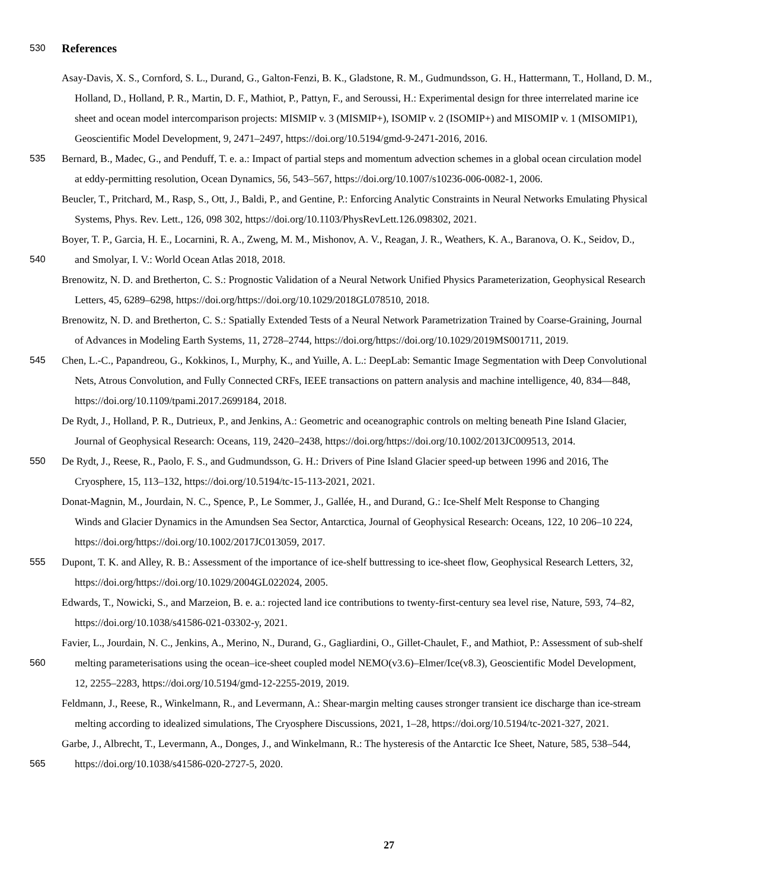530
References
Asay-Davis, X. S., Cornford, S. L., Durand, G., Galton-Fenzi, B. K., Gladstone, R. M., Gudmundsson, G. H., Hattermann, T., Holland, D. M.,
Holland, D., Holland, P. R., Martin, D. F., Mathiot, P., Pattyn, F., and Seroussi, H.: Experimental design for three interrelated marine ice
sheet and ocean model intercomparison projects: MISMIP v. 3 (MISMIP+), ISOMIP v. 2 (ISOMIP+) and MISOMIP v. 1 (MISOMIP1),
Geoscientific Model Development, 9, 2471–2497, https://doi.org/10.5194/gmd-9-2471-2016, 2016.
535 Bernard, B., Madec, G., and Penduff, T. e. a.: Impact of partial steps and momentum advection schemes in a global ocean circulation model
at eddy-permitting resolution, Ocean Dynamics, 56, 543–567, https://doi.org/10.1007/s10236-006-0082-1, 2006.
Beucler, T., Pritchard, M., Rasp, S., Ott, J., Baldi, P., and Gentine, P.: Enforcing Analytic Constraints in Neural Networks Emulating Physical
Systems, Phys. Rev. Lett., 126, 098 302, https://doi.org/10.1103/PhysRevLett.126.098302, 2021.
Boyer, T. P., Garcia, H. E., Locarnini, R. A., Zweng, M. M., Mishonov, A. V., Reagan, J. R., Weathers, K. A., Baranova, O. K., Seidov, D.,
540 and Smolyar, I. V.: World Ocean Atlas 2018, 2018.
Brenowitz, N. D. and Bretherton, C. S.: Prognostic Validation of a Neural Network Unified Physics Parameterization, Geophysical Research
Letters, 45, 6289–6298, https://doi.org/https://doi.org/10.1029/2018GL078510, 2018.
Brenowitz, N. D. and Bretherton, C. S.: Spatially Extended Tests of a Neural Network Parametrization Trained by Coarse-Graining, Journal
of Advances in Modeling Earth Systems, 11, 2728–2744, https://doi.org/https://doi.org/10.1029/2019MS001711, 2019.
545 Chen, L.-C., Papandreou, G., Kokkinos, I., Murphy, K., and Yuille, A. L.: DeepLab: Semantic Image Segmentation with Deep Convolutional
Nets, Atrous Convolution, and Fully Connected CRFs, IEEE transactions on pattern analysis and machine intelligence, 40, 834—848,
https://doi.org/10.1109/tpami.2017.2699184, 2018.
De Rydt, J., Holland, P. R., Dutrieux, P., and Jenkins, A.: Geometric and oceanographic controls on melting beneath Pine Island Glacier,
Journal of Geophysical Research: Oceans, 119, 2420–2438, https://doi.org/https://doi.org/10.1002/2013JC009513, 2014.
550 De Rydt, J., Reese, R., Paolo, F. S., and Gudmundsson, G. H.: Drivers of Pine Island Glacier speed-up between 1996 and 2016, The
Cryosphere, 15, 113–132, https://doi.org/10.5194/tc-15-113-2021, 2021.
Donat-Magnin, M., Jourdain, N. C., Spence, P., Le Sommer, J., Gallée, H., and Durand, G.: Ice-Shelf Melt Response to Changing
Winds and Glacier Dynamics in the Amundsen Sea Sector, Antarctica, Journal of Geophysical Research: Oceans, 122, 10 206–10 224,
https://doi.org/https://doi.org/10.1002/2017JC013059, 2017.
555 Dupont, T. K. and Alley, R. B.: Assessment of the importance of ice-shelf buttressing to ice-sheet flow, Geophysical Research Letters, 32,
https://doi.org/https://doi.org/10.1029/2004GL022024, 2005.
Edwards, T., Nowicki, S., and Marzeion, B. e. a.: rojected land ice contributions to twenty-first-century sea level rise, Nature, 593, 74–82,
https://doi.org/10.1038/s41586-021-03302-y, 2021.
Favier, L., Jourdain, N. C., Jenkins, A., Merino, N., Durand, G., Gagliardini, O., Gillet-Chaulet, F., and Mathiot, P.: Assessment of sub-shelf
560 melting parameterisations using the ocean–ice-sheet coupled model NEMO(v3.6)–Elmer/Ice(v8.3), Geoscientific Model Development,
12, 2255–2283, https://doi.org/10.5194/gmd-12-2255-2019, 2019.
Feldmann, J., Reese, R., Winkelmann, R., and Levermann, A.: Shear-margin melting causes stronger transient ice discharge than ice-stream
melting according to idealized simulations, The Cryosphere Discussions, 2021, 1–28, https://doi.org/10.5194/tc-2021-327, 2021.
Garbe, J., Albrecht, T., Levermann, A., Donges, J., and Winkelmann, R.: The hysteresis of the Antarctic Ice Sheet, Nature, 585, 538–544,
565 https://doi.org/10.1038/s41586-020-2727-5, 2020.
27